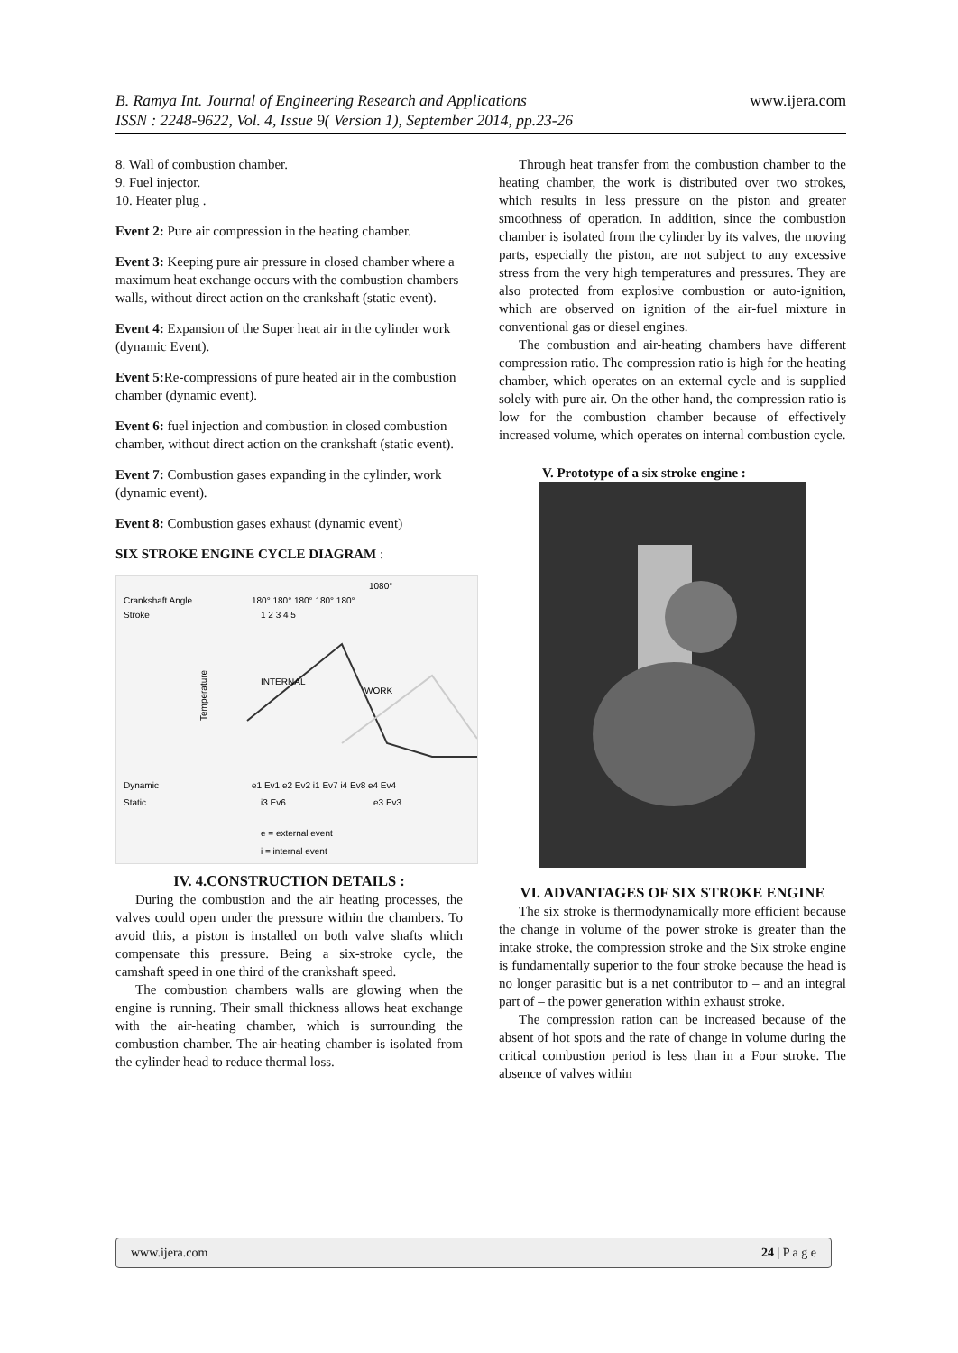www.ijera.com B. Ramya Int. Journal of Engineering Research and Applications
ISSN : 2248-9622, Vol. 4, Issue 9( Version 1), September 2014, pp.23-26
8. Wall of combustion chamber.
9. Fuel injector.
10. Heater plug .
Event 2: Pure air compression in the heating chamber.
Event 3: Keeping pure air pressure in closed chamber where a maximum heat exchange occurs with the combustion chambers walls, without direct action on the crankshaft (static event).
Event 4: Expansion of the Super heat air in the cylinder work (dynamic Event).
Event 5: Re-compressions of pure heated air in the combustion chamber (dynamic event).
Event 6: fuel injection and combustion in closed combustion chamber, without direct action on the crankshaft (static event).
Event 7: Combustion gases expanding in the cylinder, work (dynamic event).
Event 8: Combustion gases exhaust (dynamic event)
SIX STROKE ENGINE CYCLE DIAGRAM :
1080°
Crankshaft Angle
180° 180° 180° 180° 180°
Stroke
1 2 3 4 5
Temperature
INTERNAL
WORK
Dynamic
e1 Ev1 e2 Ev2 i1 Ev7 i4 Ev8 e4 Ev4
Static
i3 Ev6
e3 Ev3
e = external event
i = internal event
IV. 4.CONSTRUCTION DETAILS :
During the combustion and the air heating processes, the valves could open under the pressure within the chambers. To avoid this, a piston is installed on both valve shafts which compensate this pressure. Being a six-stroke cycle, the camshaft speed in one third of the crankshaft speed.
The combustion chambers walls are glowing when the engine is running. Their small thickness allows heat exchange with the air-heating chamber, which is surrounding the combustion chamber. The air-heating chamber is isolated from the cylinder head to reduce thermal loss.
Through heat transfer from the combustion chamber to the heating chamber, the work is distributed over two strokes, which results in less pressure on the piston and greater smoothness of operation. In addition, since the combustion chamber is isolated from the cylinder by its valves, the moving parts, especially the piston, are not subject to any excessive stress from the very high temperatures and pressures. They are also protected from explosive combustion or auto-ignition, which are observed on ignition of the air-fuel mixture in conventional gas or diesel engines.
The combustion and air-heating chambers have different compression ratio. The compression ratio is high for the heating chamber, which operates on an external cycle and is supplied solely with pure air. On the other hand, the compression ratio is low for the combustion chamber because of effectively increased volume, which operates on internal combustion cycle.
V. Prototype of a six stroke engine :
VI. ADVANTAGES OF SIX STROKE ENGINE
The six stroke is thermodynamically more efficient because the change in volume of the power stroke is greater than the intake stroke, the compression stroke and the Six stroke engine is fundamentally superior to the four stroke because the head is no longer parasitic but is a net contributor to – and an integral part of – the power generation within exhaust stroke.
The compression ration can be increased because of the absent of hot spots and the rate of change in volume during the critical combustion period is less than in a Four stroke. The absence of valves within
www.ijera.com 24 | P a g e